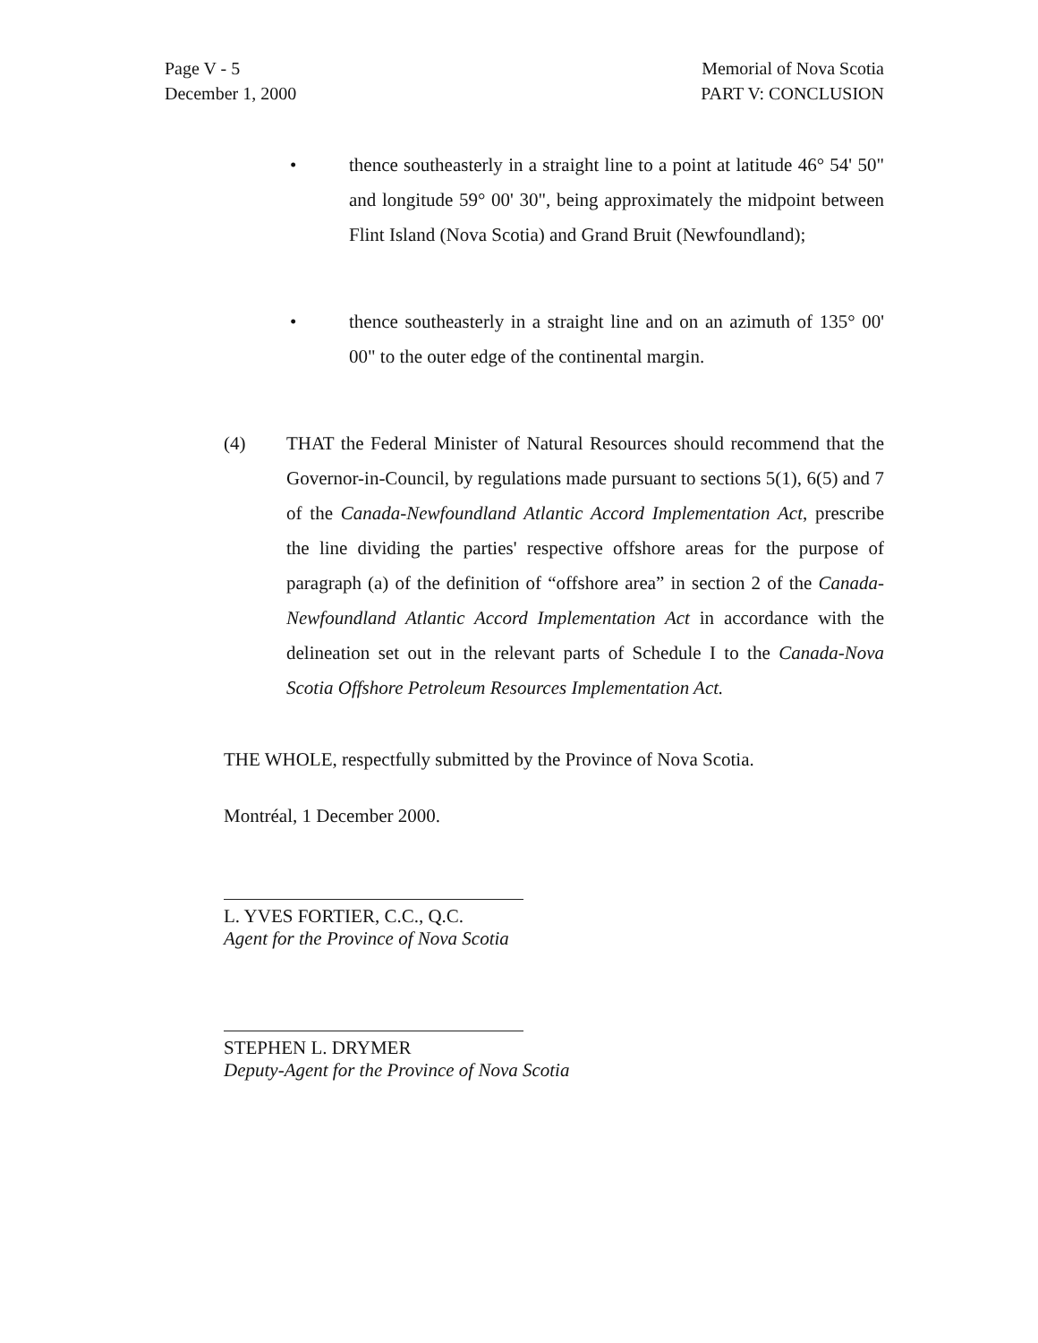Page V - 5
December 1, 2000
Memorial of Nova Scotia
PART V: CONCLUSION
• thence southeasterly in a straight line to a point at latitude 46° 54' 50" and longitude 59° 00' 30", being approximately the midpoint between Flint Island (Nova Scotia) and Grand Bruit (Newfoundland);
• thence southeasterly in a straight line and on an azimuth of 135° 00' 00" to the outer edge of the continental margin.
(4) THAT the Federal Minister of Natural Resources should recommend that the Governor-in-Council, by regulations made pursuant to sections 5(1), 6(5) and 7 of the Canada-Newfoundland Atlantic Accord Implementation Act, prescribe the line dividing the parties' respective offshore areas for the purpose of paragraph (a) of the definition of “offshore area” in section 2 of the Canada-Newfoundland Atlantic Accord Implementation Act in accordance with the delineation set out in the relevant parts of Schedule I to the Canada-Nova Scotia Offshore Petroleum Resources Implementation Act.
THE WHOLE, respectfully submitted by the Province of Nova Scotia.
Montréal, 1 December 2000.
L. YVES FORTIER, C.C., Q.C.
Agent for the Province of Nova Scotia
STEPHEN L. DRYMER
Deputy-Agent for the Province of Nova Scotia